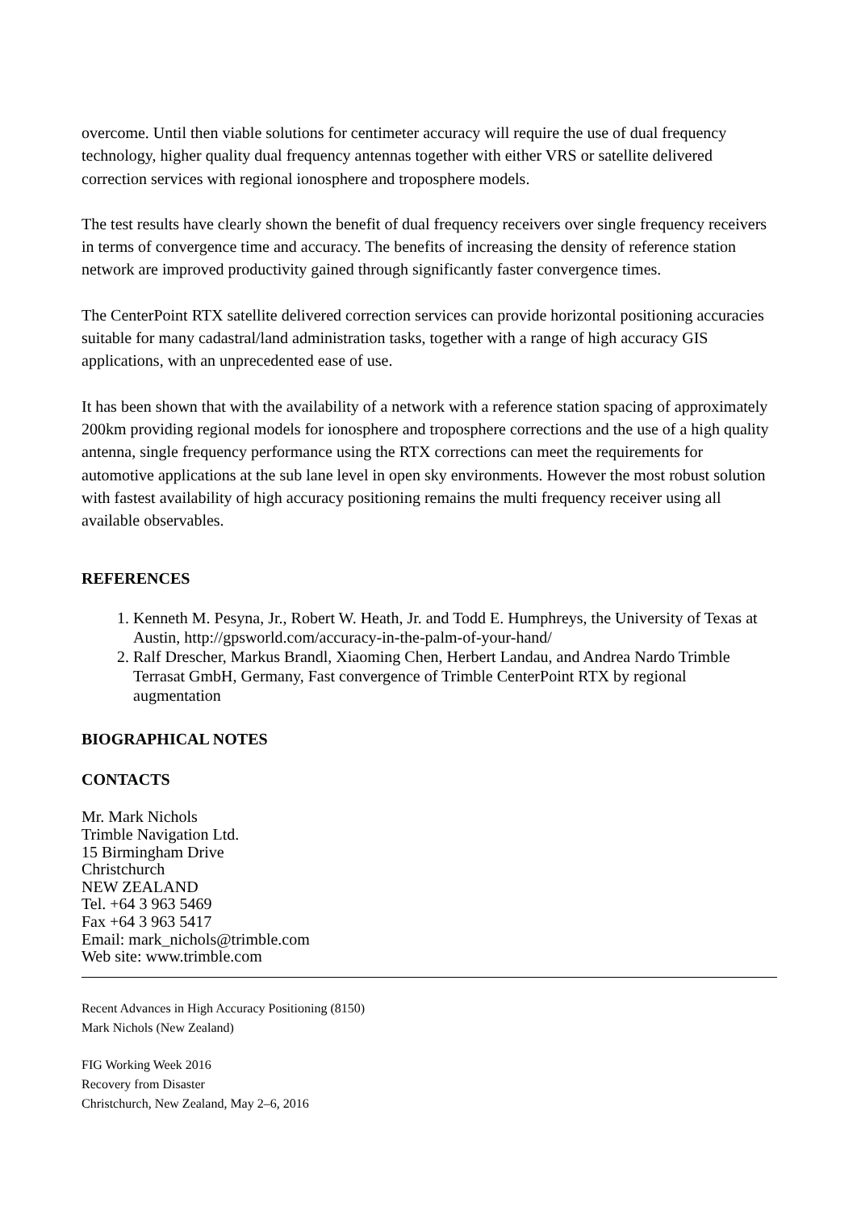overcome. Until then viable solutions for centimeter accuracy will require the use of dual frequency technology, higher quality dual frequency antennas together with either VRS or satellite delivered correction services with regional ionosphere and troposphere models.
The test results have clearly shown the benefit of dual frequency receivers over single frequency receivers in terms of convergence time and accuracy. The benefits of increasing the density of reference station network are improved productivity gained through significantly faster convergence times.
The CenterPoint RTX satellite delivered correction services can provide horizontal positioning accuracies suitable for many cadastral/land administration tasks, together with a range of high accuracy GIS applications, with an unprecedented ease of use.
It has been shown that with the availability of a network with a reference station spacing of approximately 200km providing regional models for ionosphere and troposphere corrections and the use of a high quality antenna, single frequency performance using the RTX corrections can meet the requirements for automotive applications at the sub lane level in open sky environments. However the most robust solution with fastest availability of high accuracy positioning remains the multi frequency receiver using all available observables.
REFERENCES
1. Kenneth M. Pesyna, Jr., Robert W. Heath, Jr. and Todd E. Humphreys, the University of Texas at Austin, http://gpsworld.com/accuracy-in-the-palm-of-your-hand/
2. Ralf Drescher, Markus Brandl, Xiaoming Chen, Herbert Landau, and Andrea Nardo Trimble Terrasat GmbH, Germany, Fast convergence of Trimble CenterPoint RTX by regional augmentation
BIOGRAPHICAL NOTES
CONTACTS
Mr. Mark Nichols
Trimble Navigation Ltd.
15 Birmingham Drive
Christchurch
NEW ZEALAND
Tel. +64 3 963 5469
Fax +64 3 963 5417
Email: mark_nichols@trimble.com
Web site: www.trimble.com
Recent Advances in High Accuracy Positioning (8150)
Mark Nichols (New Zealand)
FIG Working Week 2016
Recovery from Disaster
Christchurch, New Zealand, May 2–6, 2016